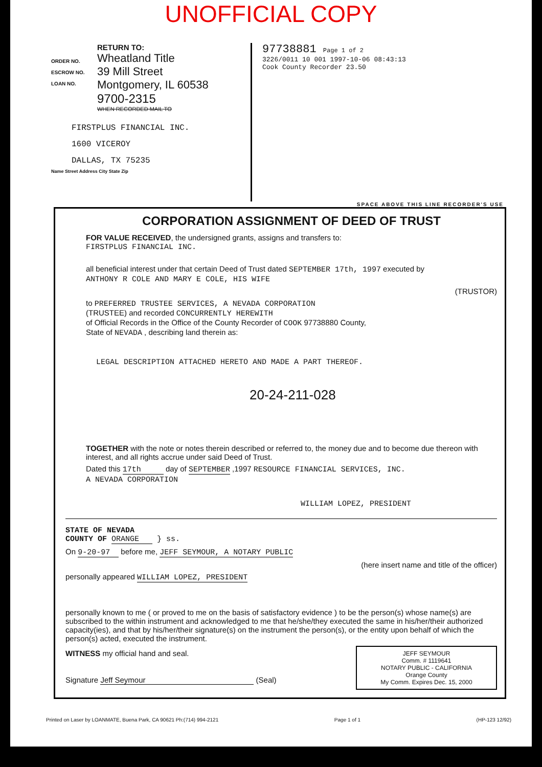UNOFFICIAL COPY
ORDER NO.
ESCROW NO.
LOAN NO.
RETURN TO:
Wheatland Title
39 Mill Street
Montgomery, IL 60538
9700-2315
WHEN RECORDED MAIL TO
FIRSTPLUS FINANCIAL INC.
1600 VICEROY
DALLAS, TX 75235
Name Street Address City State Zip
97738881 Page 1 of 2
3226/0011 10 001 1997-10-06 08:43:13
Cook County Recorder 23.50
SPACE ABOVE THIS LINE RECORDER'S USE
CORPORATION ASSIGNMENT OF DEED OF TRUST
FOR VALUE RECEIVED, the undersigned grants, assigns and transfers to:
FIRSTPLUS FINANCIAL INC.
all beneficial interest under that certain Deed of Trust dated SEPTEMBER 17th, 1997 executed by
ANTHONY R COLE AND MARY E COLE, HIS WIFE
(TRUSTOR)
to PREFERRED TRUSTEE SERVICES, A NEVADA CORPORATION
(TRUSTEE) and recorded CONCURRENTLY HEREWITH
of Official Records in the Office of the County Recorder of COOK 97738880 County,
State of NEVADA , describing land therein as:
LEGAL DESCRIPTION ATTACHED HERETO AND MADE A PART THEREOF.
20-24-211-028
TOGETHER with the note or notes therein described or referred to, the money due and to become due thereon with interest, and all rights accrue under said Deed of Trust.
Dated this 17th day of SEPTEMBER ,1997 RESOURCE FINANCIAL SERVICES, INC.
A NEVADA CORPORATION
WILLIAM LOPEZ, PRESIDENT
STATE OF NEVADA
COUNTY OF ORANGE } ss.
On 9-20-97 before me, JEFF SEYMOUR, A NOTARY PUBLIC
(here insert name and title of the officer)
personally appeared WILLIAM LOPEZ, PRESIDENT
personally known to me ( or proved to me on the basis of satisfactory evidence ) to be the person(s) whose name(s) are subscribed to the within instrument and acknowledged to me that he/she/they executed the same in his/her/their authorized capacity(ies), and that by his/her/their signature(s) on the instrument the person(s), or the entity upon behalf of which the person(s) acted, executed the instrument.
WITNESS my official hand and seal.
Signature Jeff Seymour (Seal)
JEFF SEYMOUR
Comm. # 1119641
NOTARY PUBLIC - CALIFORNIA
Orange County
My Comm. Expires Dec. 15, 2000
Printed on Laser by LOANMATE, Buena Park, CA 90621 Ph:(714) 994-2121 Page 1 of 1 (HP-123 12/92)